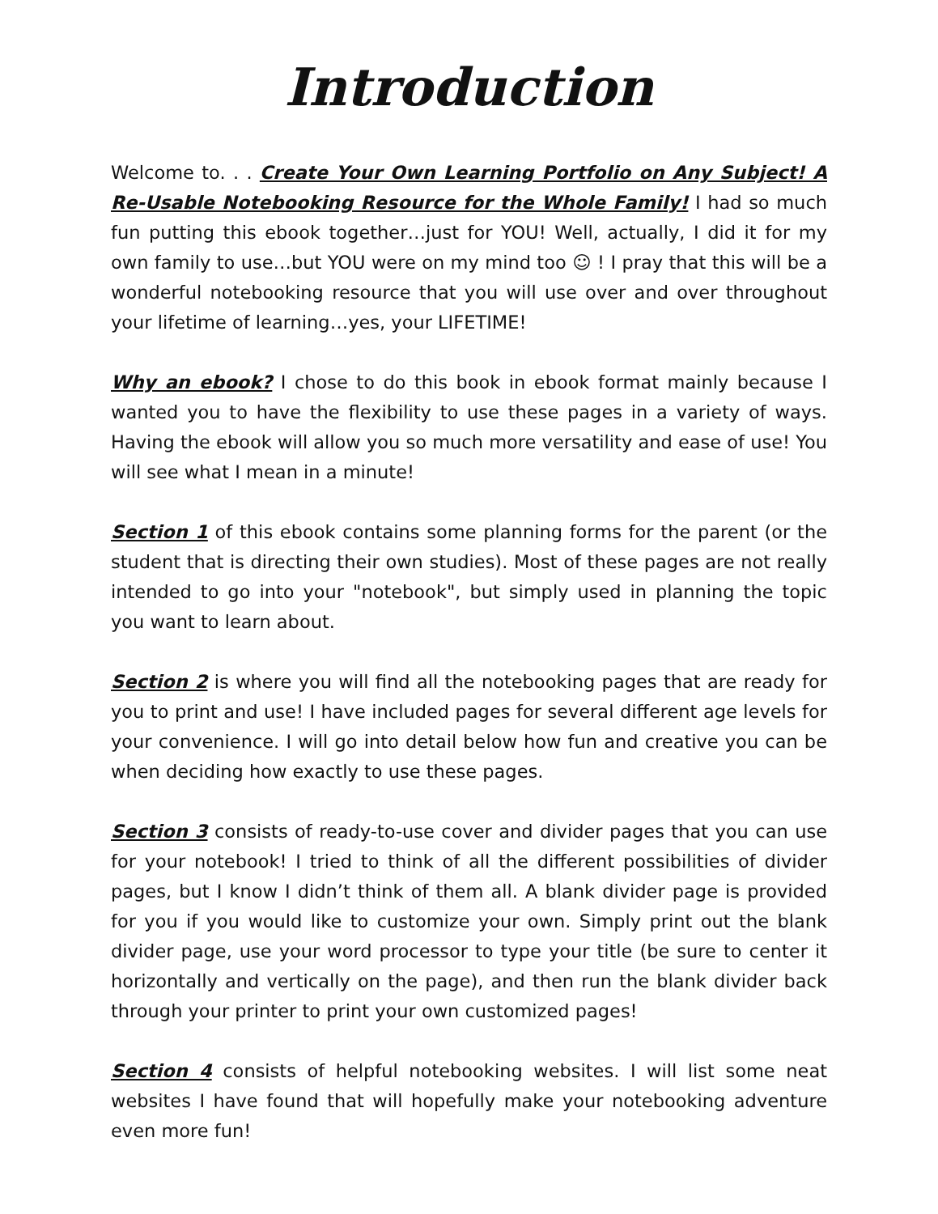Introduction
Welcome to. . . Create Your Own Learning Portfolio on Any Subject! A Re-Usable Notebooking Resource for the Whole Family! I had so much fun putting this ebook together…just for YOU! Well, actually, I did it for my own family to use…but YOU were on my mind too ☺ ! I pray that this will be a wonderful notebooking resource that you will use over and over throughout your lifetime of learning…yes, your LIFETIME!
Why an ebook? I chose to do this book in ebook format mainly because I wanted you to have the flexibility to use these pages in a variety of ways. Having the ebook will allow you so much more versatility and ease of use! You will see what I mean in a minute!
Section 1 of this ebook contains some planning forms for the parent (or the student that is directing their own studies). Most of these pages are not really intended to go into your "notebook", but simply used in planning the topic you want to learn about.
Section 2 is where you will find all the notebooking pages that are ready for you to print and use! I have included pages for several different age levels for your convenience. I will go into detail below how fun and creative you can be when deciding how exactly to use these pages.
Section 3 consists of ready-to-use cover and divider pages that you can use for your notebook! I tried to think of all the different possibilities of divider pages, but I know I didn’t think of them all. A blank divider page is provided for you if you would like to customize your own. Simply print out the blank divider page, use your word processor to type your title (be sure to center it horizontally and vertically on the page), and then run the blank divider back through your printer to print your own customized pages!
Section 4 consists of helpful notebooking websites. I will list some neat websites I have found that will hopefully make your notebooking adventure even more fun!